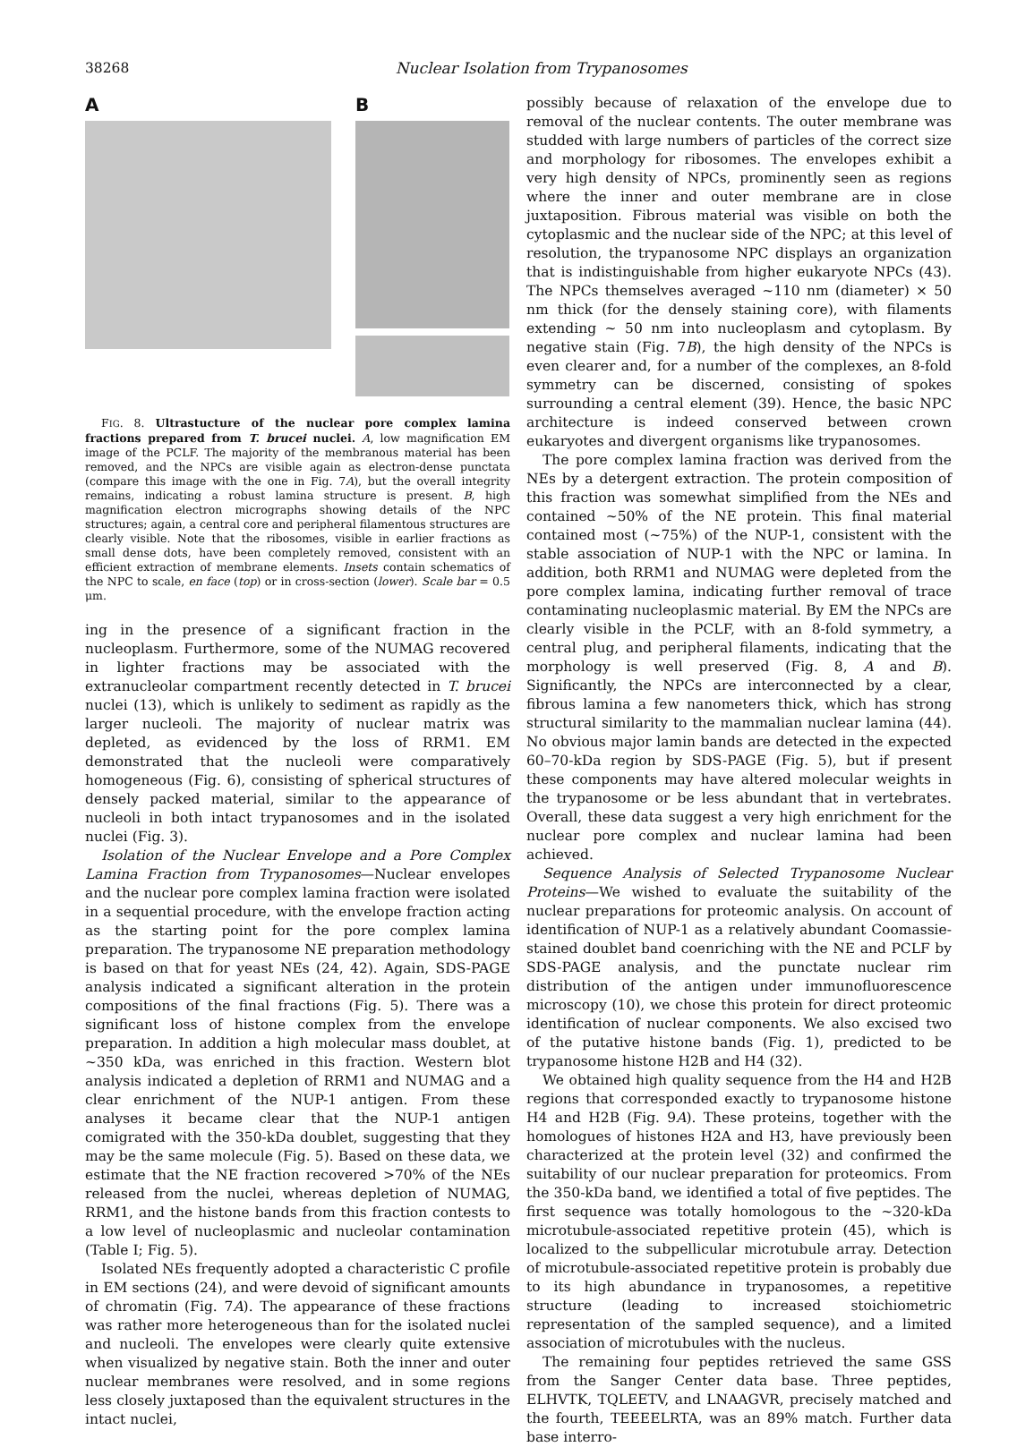38268
Nuclear Isolation from Trypanosomes
A B
FIG. 8. Ultrastucture of the nuclear pore complex lamina fractions prepared from T. brucei nuclei. A, low magnification EM image of the PCLF. The majority of the membranous material has been removed, and the NPCs are visible again as electron-dense punctata (compare this image with the one in Fig. 7A), but the overall integrity remains, indicating a robust lamina structure is present. B, high magnification electron micrographs showing details of the NPC structures; again, a central core and peripheral filamentous structures are clearly visible. Note that the ribosomes, visible in earlier fractions as small dense dots, have been completely removed, consistent with an efficient extraction of membrane elements. Insets contain schematics of the NPC to scale, en face (top) or in cross-section (lower). Scale bar = 0.5 μm.
ing in the presence of a significant fraction in the nucleoplasm. Furthermore, some of the NUMAG recovered in lighter fractions may be associated with the extranucleolar compartment recently detected in T. brucei nuclei (13), which is unlikely to sediment as rapidly as the larger nucleoli. The majority of nuclear matrix was depleted, as evidenced by the loss of RRM1. EM demonstrated that the nucleoli were comparatively homogeneous (Fig. 6), consisting of spherical structures of densely packed material, similar to the appearance of nucleoli in both intact trypanosomes and in the isolated nuclei (Fig. 3).
Isolation of the Nuclear Envelope and a Pore Complex Lamina Fraction from Trypanosomes—Nuclear envelopes and the nuclear pore complex lamina fraction were isolated in a sequential procedure, with the envelope fraction acting as the starting point for the pore complex lamina preparation. The trypanosome NE preparation methodology is based on that for yeast NEs (24, 42). Again, SDS-PAGE analysis indicated a significant alteration in the protein compositions of the final fractions (Fig. 5). There was a significant loss of histone complex from the envelope preparation. In addition a high molecular mass doublet, at ~350 kDa, was enriched in this fraction. Western blot analysis indicated a depletion of RRM1 and NUMAG and a clear enrichment of the NUP-1 antigen. From these analyses it became clear that the NUP-1 antigen comigrated with the 350-kDa doublet, suggesting that they may be the same molecule (Fig. 5). Based on these data, we estimate that the NE fraction recovered >70% of the NEs released from the nuclei, whereas depletion of NUMAG, RRM1, and the histone bands from this fraction contests to a low level of nucleoplasmic and nucleolar contamination (Table I; Fig. 5).
Isolated NEs frequently adopted a characteristic C profile in EM sections (24), and were devoid of significant amounts of chromatin (Fig. 7A). The appearance of these fractions was rather more heterogeneous than for the isolated nuclei and nucleoli. The envelopes were clearly quite extensive when visualized by negative stain. Both the inner and outer nuclear membranes were resolved, and in some regions less closely juxtaposed than the equivalent structures in the intact nuclei,
possibly because of relaxation of the envelope due to removal of the nuclear contents. The outer membrane was studded with large numbers of particles of the correct size and morphology for ribosomes. The envelopes exhibit a very high density of NPCs, prominently seen as regions where the inner and outer membrane are in close juxtaposition. Fibrous material was visible on both the cytoplasmic and the nuclear side of the NPC; at this level of resolution, the trypanosome NPC displays an organization that is indistinguishable from higher eukaryote NPCs (43). The NPCs themselves averaged ~110 nm (diameter) × 50 nm thick (for the densely staining core), with filaments extending ~ 50 nm into nucleoplasm and cytoplasm. By negative stain (Fig. 7B), the high density of the NPCs is even clearer and, for a number of the complexes, an 8-fold symmetry can be discerned, consisting of spokes surrounding a central element (39). Hence, the basic NPC architecture is indeed conserved between crown eukaryotes and divergent organisms like trypanosomes.
The pore complex lamina fraction was derived from the NEs by a detergent extraction. The protein composition of this fraction was somewhat simplified from the NEs and contained ~50% of the NE protein. This final material contained most (~75%) of the NUP-1, consistent with the stable association of NUP-1 with the NPC or lamina. In addition, both RRM1 and NUMAG were depleted from the pore complex lamina, indicating further removal of trace contaminating nucleoplasmic material. By EM the NPCs are clearly visible in the PCLF, with an 8-fold symmetry, a central plug, and peripheral filaments, indicating that the morphology is well preserved (Fig. 8, A and B). Significantly, the NPCs are interconnected by a clear, fibrous lamina a few nanometers thick, which has strong structural similarity to the mammalian nuclear lamina (44). No obvious major lamin bands are detected in the expected 60–70-kDa region by SDS-PAGE (Fig. 5), but if present these components may have altered molecular weights in the trypanosome or be less abundant that in vertebrates. Overall, these data suggest a very high enrichment for the nuclear pore complex and nuclear lamina had been achieved.
Sequence Analysis of Selected Trypanosome Nuclear Proteins—We wished to evaluate the suitability of the nuclear preparations for proteomic analysis. On account of identification of NUP-1 as a relatively abundant Coomassie-stained doublet band coenriching with the NE and PCLF by SDS-PAGE analysis, and the punctate nuclear rim distribution of the antigen under immunofluorescence microscopy (10), we chose this protein for direct proteomic identification of nuclear components. We also excised two of the putative histone bands (Fig. 1), predicted to be trypanosome histone H2B and H4 (32).
We obtained high quality sequence from the H4 and H2B regions that corresponded exactly to trypanosome histone H4 and H2B (Fig. 9A). These proteins, together with the homologues of histones H2A and H3, have previously been characterized at the protein level (32) and confirmed the suitability of our nuclear preparation for proteomics. From the 350-kDa band, we identified a total of five peptides. The first sequence was totally homologous to the ~320-kDa microtubule-associated repetitive protein (45), which is localized to the subpellicular microtubule array. Detection of microtubule-associated repetitive protein is probably due to its high abundance in trypanosomes, a repetitive structure (leading to increased stoichiometric representation of the sampled sequence), and a limited association of microtubules with the nucleus.
The remaining four peptides retrieved the same GSS from the Sanger Center data base. Three peptides, ELHVTK, TQLEETV, and LNAAGVR, precisely matched and the fourth, TEEEELRTA, was an 89% match. Further data base interro-